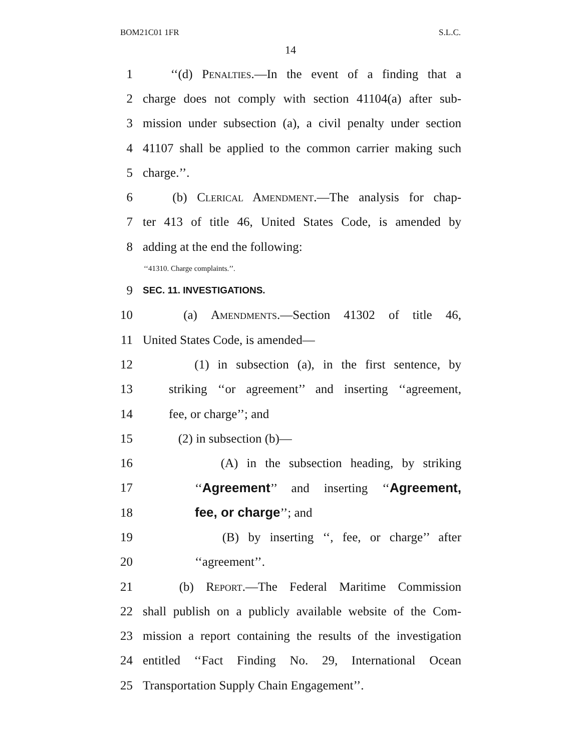BOM21C01 1FR S.L.C.
14
1 ‘‘(d) Penalties.—In the event of a finding that a
2 charge does not comply with section 41104(a) after sub-
3 mission under subsection (a), a civil penalty under section
4 41107 shall be applied to the common carrier making such
5 charge.’’.
6 (b) Clerical Amendment.—The analysis for chap-
7 ter 413 of title 46, United States Code, is amended by
8 adding at the end the following:
‘‘41310. Charge complaints.’’.
9 SEC. 11. INVESTIGATIONS.
10 (a) Amendments.—Section 41302 of title 46,
11 United States Code, is amended—
12 (1) in subsection (a), in the first sentence, by
13 striking ‘‘or agreement’’ and inserting ‘‘agreement,
14 fee, or charge’’; and
15 (2) in subsection (b)—
16 (A) in the subsection heading, by striking
17 ‘‘Agreement’’ and inserting ‘‘Agreement,
18 fee, or charge’’; and
19 (B) by inserting ‘‘, fee, or charge’’ after
20 ‘‘agreement’’.
21 (b) Report.—The Federal Maritime Commission
22 shall publish on a publicly available website of the Com-
23 mission a report containing the results of the investigation
24 entitled ‘‘Fact Finding No. 29, International Ocean
25 Transportation Supply Chain Engagement’’.